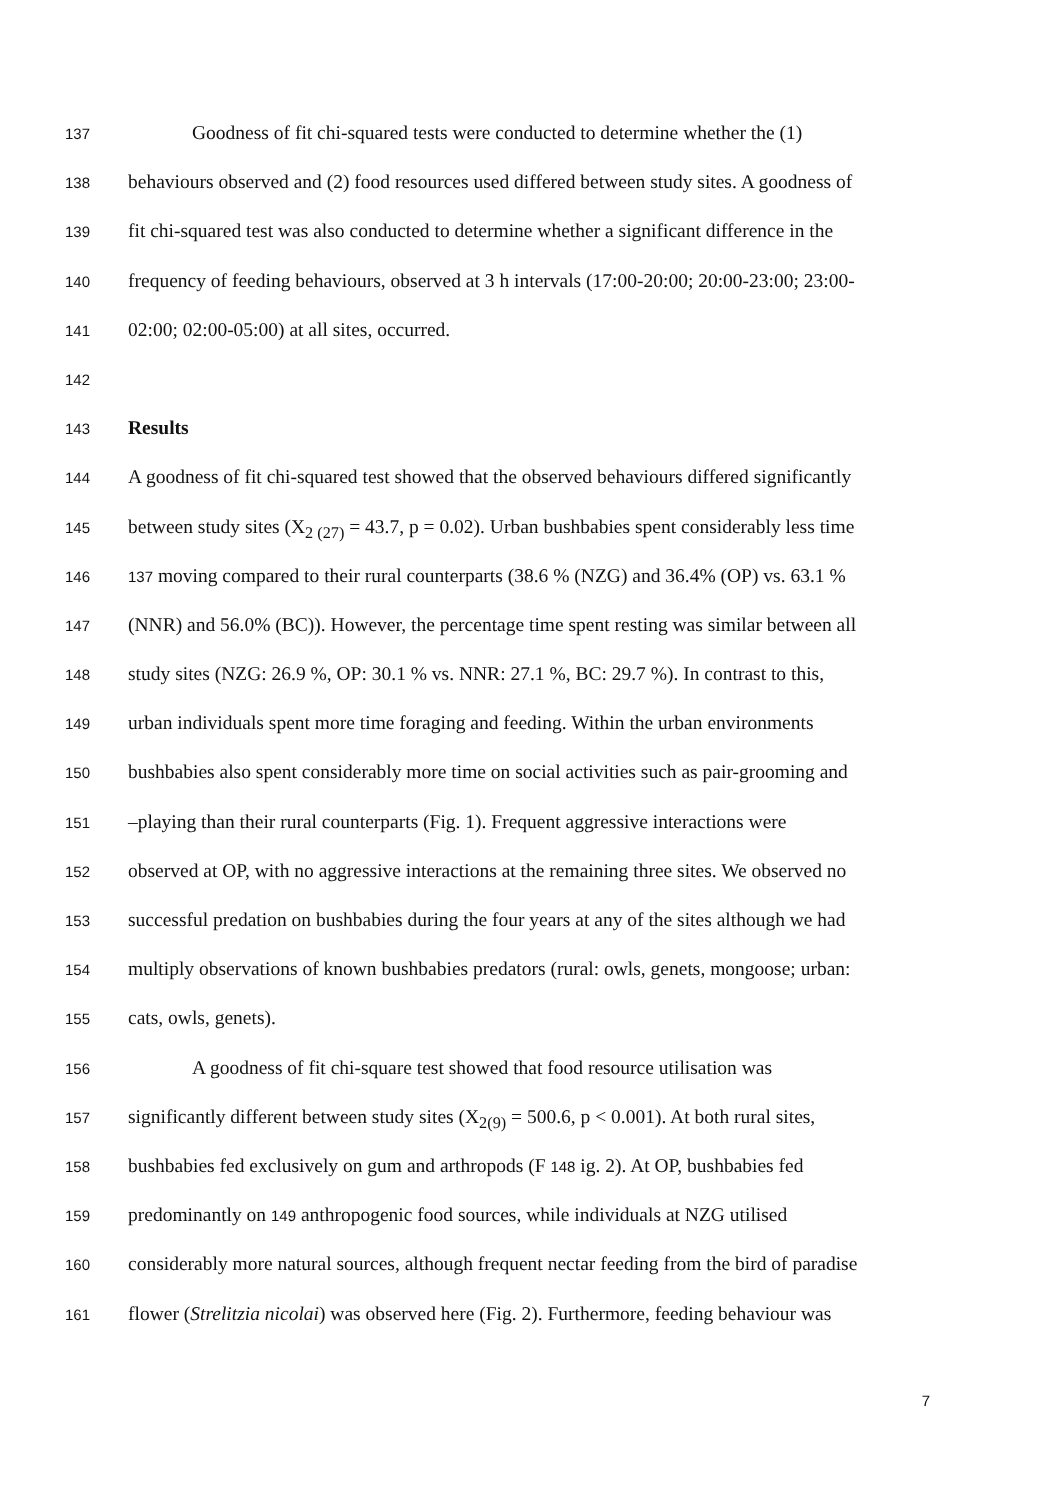137 Goodness of fit chi-squared tests were conducted to determine whether the (1)
138 behaviours observed and (2) food resources used differed between study sites. A goodness of
139 fit chi-squared test was also conducted to determine whether a significant difference in the
140 frequency of feeding behaviours, observed at 3 h intervals (17:00-20:00; 20:00-23:00; 23:00-
141 02:00; 02:00-05:00) at all sites, occurred.
142
143 Results
144 A goodness of fit chi-squared test showed that the observed behaviours differed significantly
145 between study sites (X<sub>2 (27)</sub> = 43.7, p = 0.02). Urban bushbabies spent considerably less time
146 137 moving compared to their rural counterparts (38.6 % (NZG) and 36.4% (OP) vs. 63.1 %
147 (NNR) and 56.0% (BC)). However, the percentage time spent resting was similar between all
148 study sites (NZG: 26.9 %, OP: 30.1 % vs. NNR: 27.1 %, BC: 29.7 %). In contrast to this,
149 urban individuals spent more time foraging and feeding. Within the urban environments
150 bushbabies also spent considerably more time on social activities such as pair-grooming and
151 –playing than their rural counterparts (Fig. 1). Frequent aggressive interactions were
152 observed at OP, with no aggressive interactions at the remaining three sites. We observed no
153 successful predation on bushbabies during the four years at any of the sites although we had
154 multiply observations of known bushbabies predators (rural: owls, genets, mongoose; urban:
155 cats, owls, genets).
156 A goodness of fit chi-square test showed that food resource utilisation was
157 significantly different between study sites (X<sub>2(9)</sub> = 500.6, p < 0.001). At both rural sites,
158 bushbabies fed exclusively on gum and arthropods (F 148 ig. 2). At OP, bushbabies fed
159 predominantly on 149 anthropogenic food sources, while individuals at NZG utilised
160 considerably more natural sources, although frequent nectar feeding from the bird of paradise
161 flower (Strelitzia nicolai) was observed here (Fig. 2). Furthermore, feeding behaviour was
7